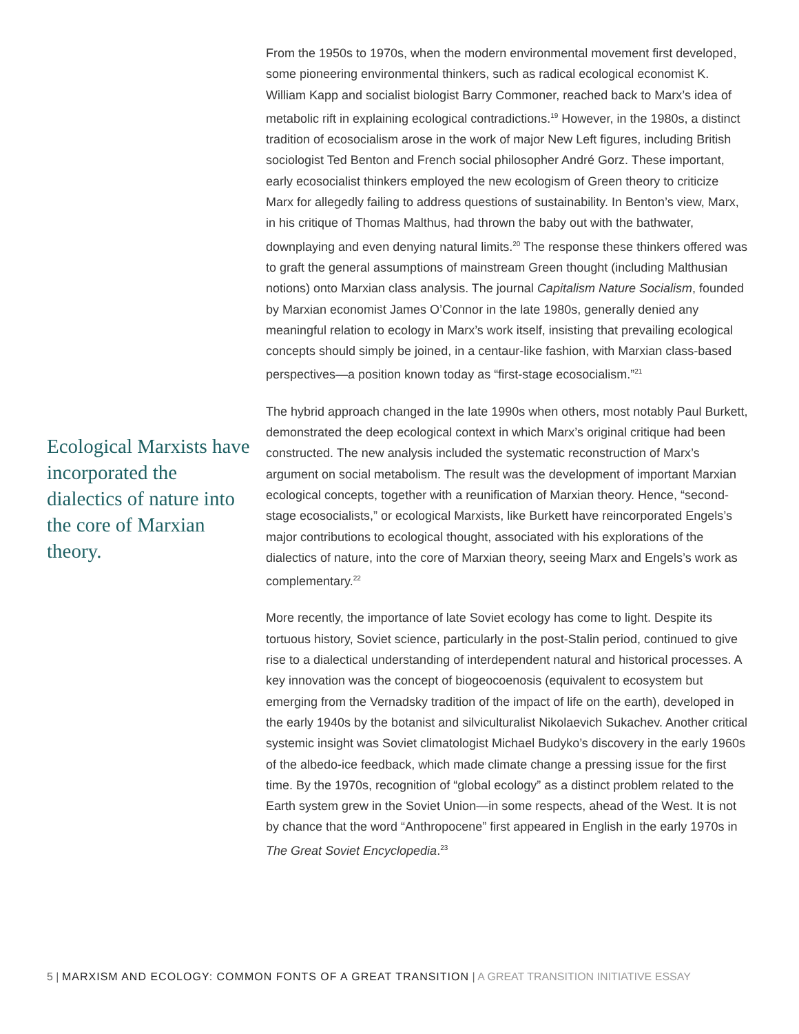Ecological Marxists have incorporated the dialectics of nature into the core of Marxian theory.
From the 1950s to 1970s, when the modern environmental movement first developed, some pioneering environmental thinkers, such as radical ecological economist K. William Kapp and socialist biologist Barry Commoner, reached back to Marx’s idea of metabolic rift in explaining ecological contradictions.<sup>19</sup> However, in the 1980s, a distinct tradition of ecosocialism arose in the work of major New Left figures, including British sociologist Ted Benton and French social philosopher André Gorz. These important, early ecosocialist thinkers employed the new ecologism of Green theory to criticize Marx for allegedly failing to address questions of sustainability. In Benton’s view, Marx, in his critique of Thomas Malthus, had thrown the baby out with the bathwater, downplaying and even denying natural limits.<sup>20</sup> The response these thinkers offered was to graft the general assumptions of mainstream Green thought (including Malthusian notions) onto Marxian class analysis. The journal Capitalism Nature Socialism, founded by Marxian economist James O’Connor in the late 1980s, generally denied any meaningful relation to ecology in Marx’s work itself, insisting that prevailing ecological concepts should simply be joined, in a centaur-like fashion, with Marxian class-based perspectives—a position known today as “first-stage ecosocialism.”<sup>21</sup>
The hybrid approach changed in the late 1990s when others, most notably Paul Burkett, demonstrated the deep ecological context in which Marx’s original critique had been constructed. The new analysis included the systematic reconstruction of Marx’s argument on social metabolism. The result was the development of important Marxian ecological concepts, together with a reunification of Marxian theory. Hence, “second-stage ecosocialists,” or ecological Marxists, like Burkett have reincorporated Engels’s major contributions to ecological thought, associated with his explorations of the dialectics of nature, into the core of Marxian theory, seeing Marx and Engels’s work as complementary.<sup>22</sup>
More recently, the importance of late Soviet ecology has come to light. Despite its tortuous history, Soviet science, particularly in the post-Stalin period, continued to give rise to a dialectical understanding of interdependent natural and historical processes. A key innovation was the concept of biogeocoenosis (equivalent to ecosystem but emerging from the Vernadsky tradition of the impact of life on the earth), developed in the early 1940s by the botanist and silviculturalist Nikolaevich Sukachev. Another critical systemic insight was Soviet climatologist Michael Budyko’s discovery in the early 1960s of the albedo-ice feedback, which made climate change a pressing issue for the first time. By the 1970s, recognition of “global ecology” as a distinct problem related to the Earth system grew in the Soviet Union—in some respects, ahead of the West. It is not by chance that the word “Anthropocene” first appeared in English in the early 1970s in The Great Soviet Encyclopedia.<sup>23</sup>
5 | MARXISM AND ECOLOGY: COMMON FONTS OF A GREAT TRANSITION | A GREAT TRANSITION INITIATIVE ESSAY